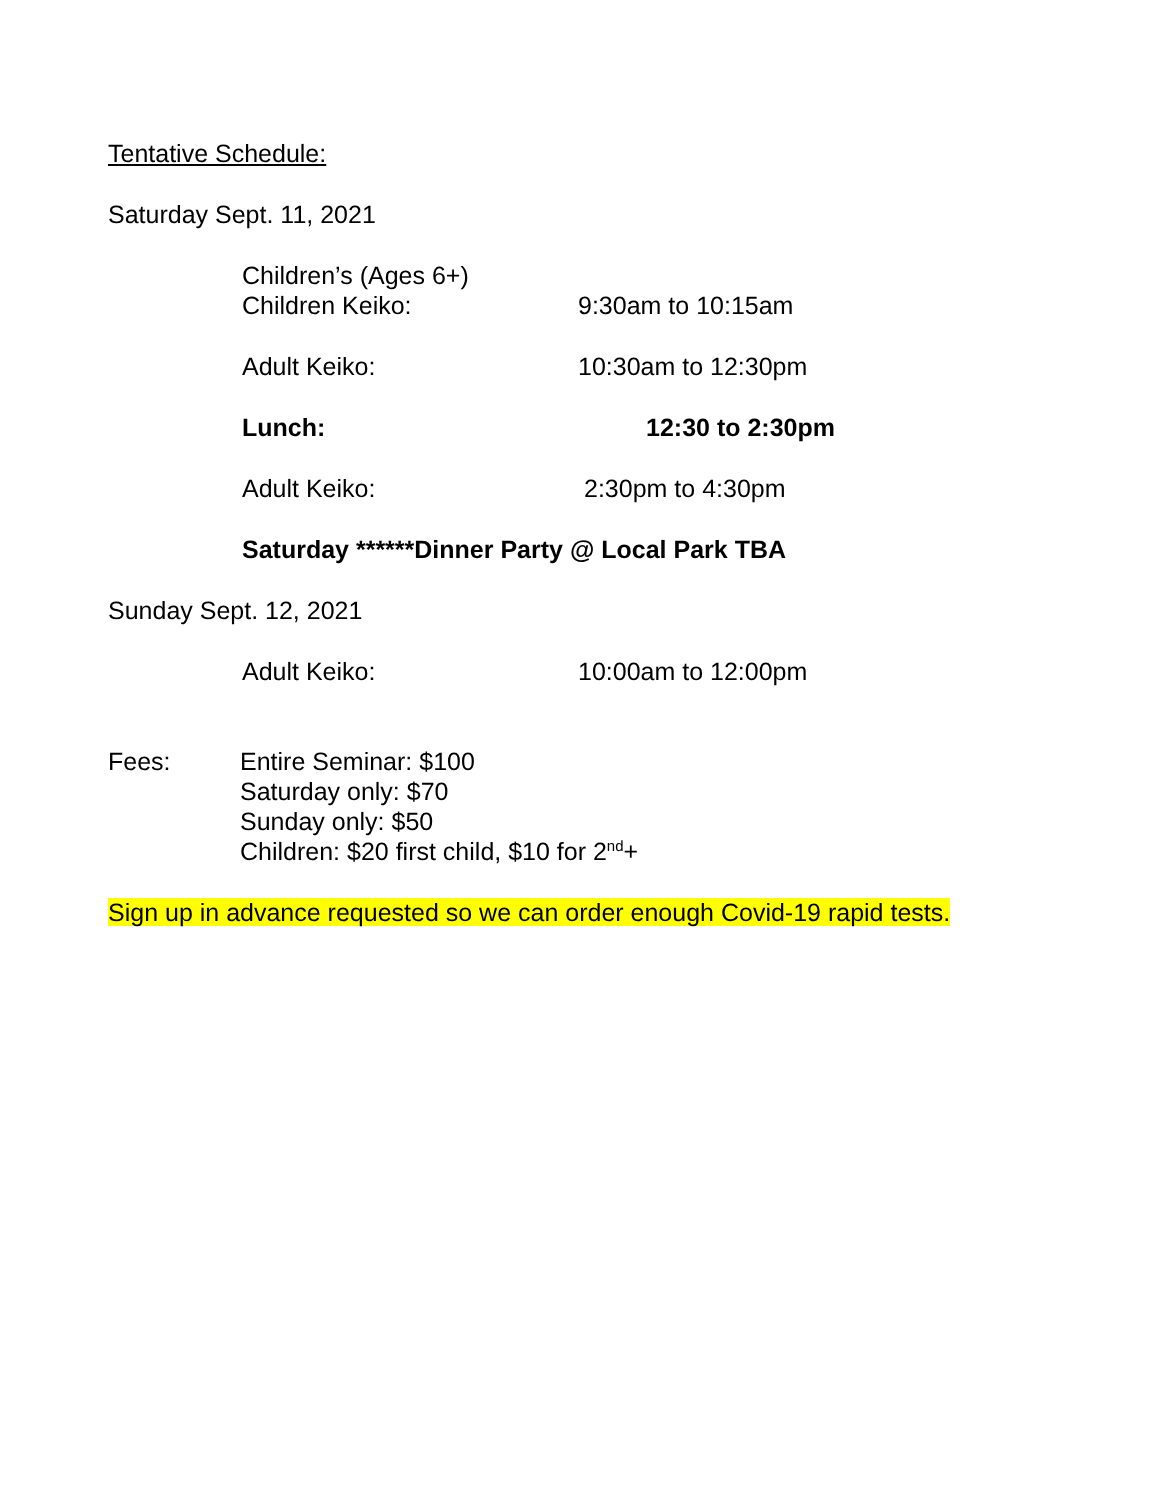Tentative Schedule:
Saturday Sept. 11, 2021
Children’s (Ages 6+)
Children Keiko:
9:30am to 10:15am
Adult Keiko: 10:30am to 12:30pm
Lunch: 12:30 to 2:30pm
Adult Keiko: 2:30pm to 4:30pm
Saturday ******Dinner Party @ Local Park TBA
Sunday Sept. 12, 2021
Adult Keiko: 10:00am to 12:00pm
Fees: Entire Seminar: $100
Saturday only: $70
Sunday only: $50
Children: $20 first child, $10 for 2<sup>nd</sup>+
Sign up in advance requested so we can order enough Covid-19 rapid tests.